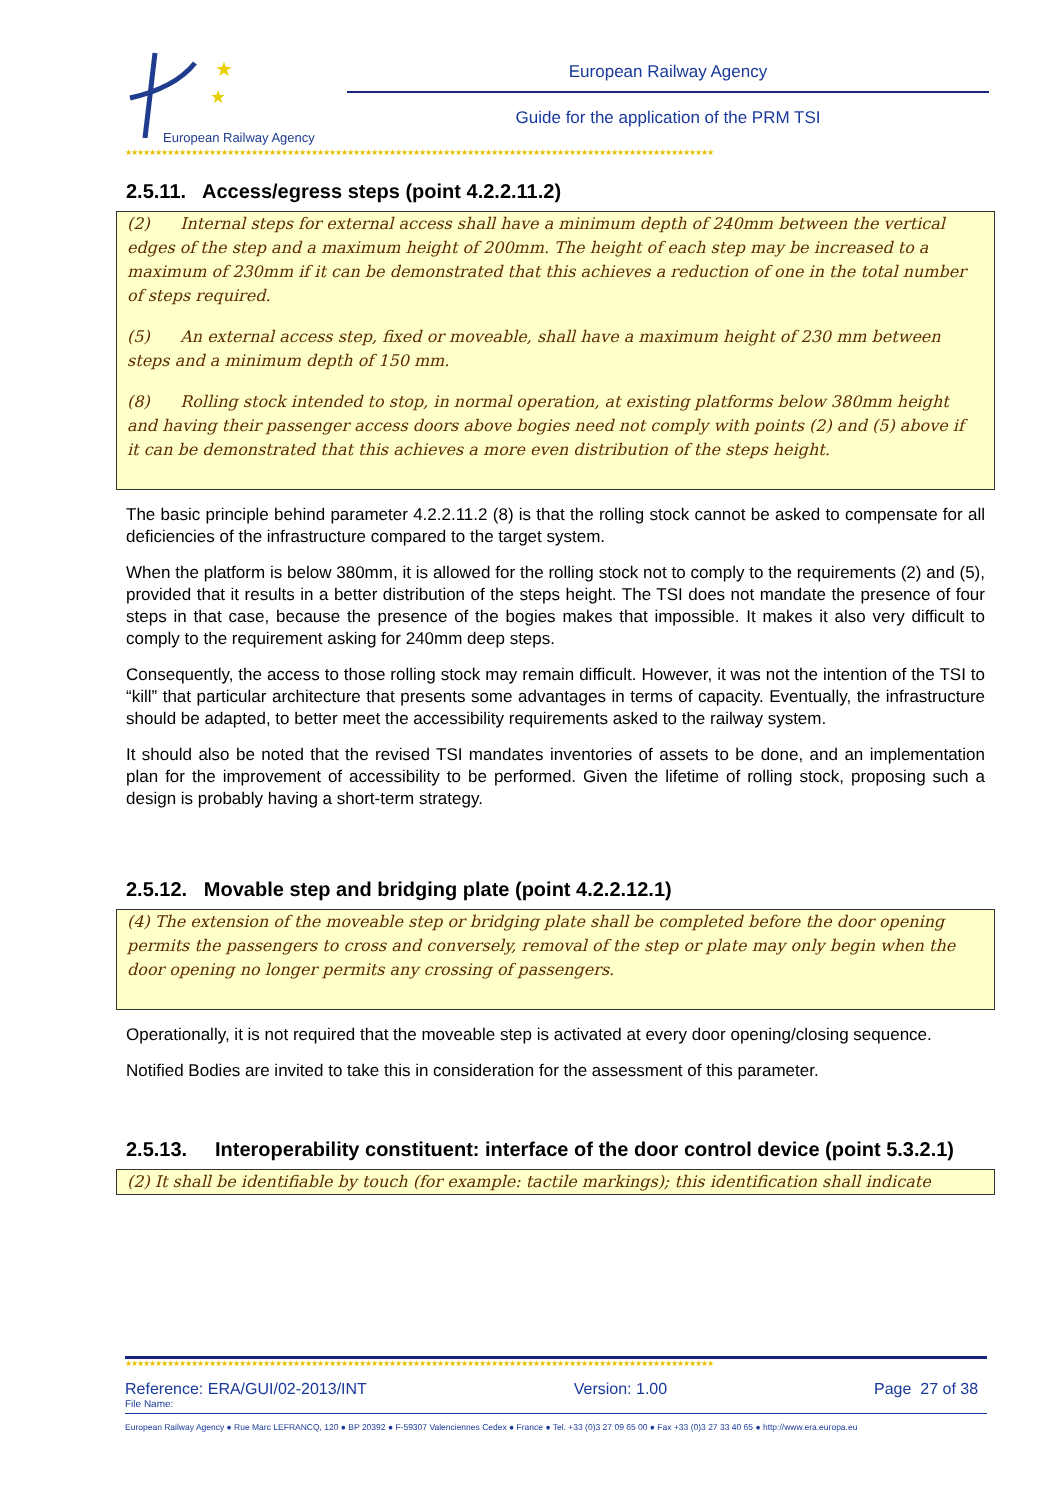★
★
European Railway Agency
European Railway Agency
Guide for the application of the PRM TSI
★★★★★★★★★★★★★★★★★★★★★★★★★★★★★★★★★★★★★★★★★★★★★★★★★★★★★★★★★★★★★★★★★★★★★★★★★★★★★★★★★★★★★★★★★★★★★★★★★★
2.5.11. Access/egress steps (point 4.2.2.11.2)
(2) Internal steps for external access shall have a minimum depth of 240mm between the vertical edges of the step and a maximum height of 200mm. The height of each step may be increased to a maximum of 230mm if it can be demonstrated that this achieves a reduction of one in the total number of steps required.
(5) An external access step, fixed or moveable, shall have a maximum height of 230 mm between steps and a minimum depth of 150 mm.
(8) Rolling stock intended to stop, in normal operation, at existing platforms below 380mm height and having their passenger access doors above bogies need not comply with points (2) and (5) above if it can be demonstrated that this achieves a more even distribution of the steps height.
The basic principle behind parameter 4.2.2.11.2 (8) is that the rolling stock cannot be asked to compensate for all deficiencies of the infrastructure compared to the target system.
When the platform is below 380mm, it is allowed for the rolling stock not to comply to the requirements (2) and (5), provided that it results in a better distribution of the steps height. The TSI does not mandate the presence of four steps in that case, because the presence of the bogies makes that impossible. It makes it also very difficult to comply to the requirement asking for 240mm deep steps.
Consequently, the access to those rolling stock may remain difficult. However, it was not the intention of the TSI to “kill” that particular architecture that presents some advantages in terms of capacity. Eventually, the infrastructure should be adapted, to better meet the accessibility requirements asked to the railway system.
It should also be noted that the revised TSI mandates inventories of assets to be done, and an implementation plan for the improvement of accessibility to be performed. Given the lifetime of rolling stock, proposing such a design is probably having a short-term strategy.
2.5.12. Movable step and bridging plate (point 4.2.2.12.1)
(4) The extension of the moveable step or bridging plate shall be completed before the door opening permits the passengers to cross and conversely, removal of the step or plate may only begin when the door opening no longer permits any crossing of passengers.
Operationally, it is not required that the moveable step is activated at every door opening/closing sequence.
Notified Bodies are invited to take this in consideration for the assessment of this parameter.
2.5.13. Interoperability constituent: interface of the door control device (point 5.3.2.1)
(2) It shall be identifiable by touch (for example: tactile markings); this identification shall indicate
★★★★★★★★★★★★★★★★★★★★★★★★★★★★★★★★★★★★★★★★★★★★★★★★★★★★★★★★★★★★★★★★★★★★★★★★★★★★★★★★★★★★★★★★★★★★★★★★★★
Reference: ERA/GUI/02-2013/INT Version: 1.00 Page 27 of 38
File Name:
European Railway Agency ● Rue Marc LEFRANCQ, 120 ● BP 20392 ● F-59307 Valenciennes Cedex ● France ● Tel. +33 (0)3 27 09 65 00 ● Fax +33 (0)3 27 33 40 65 ● http://www.era.europa.eu